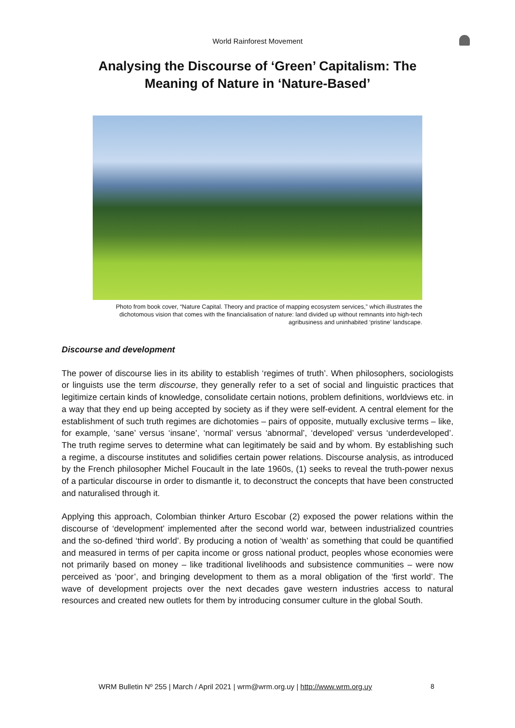World Rainforest Movement
Analysing the Discourse of ‘Green’ Capitalism: The Meaning of Nature in ‘Nature-Based’
Photo from book cover, “Nature Capital. Theory and practice of mapping ecosystem services,” which illustrates the dichotomous vision that comes with the financialisation of nature: land divided up without remnants into high-tech agribusiness and uninhabited ‘pristine’ landscape.
Discourse and development
The power of discourse lies in its ability to establish ‘regimes of truth’. When philosophers, sociologists or linguists use the term discourse, they generally refer to a set of social and linguistic practices that legitimize certain kinds of knowledge, consolidate certain notions, problem definitions, worldviews etc. in a way that they end up being accepted by society as if they were self-evident. A central element for the establishment of such truth regimes are dichotomies – pairs of opposite, mutually exclusive terms – like, for example, ‘sane’ versus ‘insane’, ‘normal’ versus ‘abnormal’, ‘developed’ versus ‘underdeveloped’. The truth regime serves to determine what can legitimately be said and by whom. By establishing such a regime, a discourse institutes and solidifies certain power relations. Discourse analysis, as introduced by the French philosopher Michel Foucault in the late 1960s, (1) seeks to reveal the truth-power nexus of a particular discourse in order to dismantle it, to deconstruct the concepts that have been constructed and naturalised through it.
Applying this approach, Colombian thinker Arturo Escobar (2) exposed the power relations within the discourse of ‘development’ implemented after the second world war, between industrialized countries and the so-defined ‘third world’. By producing a notion of ‘wealth’ as something that could be quantified and measured in terms of per capita income or gross national product, peoples whose economies were not primarily based on money – like traditional livelihoods and subsistence communities – were now perceived as ‘poor’, and bringing development to them as a moral obligation of the ‘first world’. The wave of development projects over the next decades gave western industries access to natural resources and created new outlets for them by introducing consumer culture in the global South.
WRM Bulletin Nº 255 | March / April 2021 | wrm@wrm.org.uy | http://www.wrm.org.uy
8